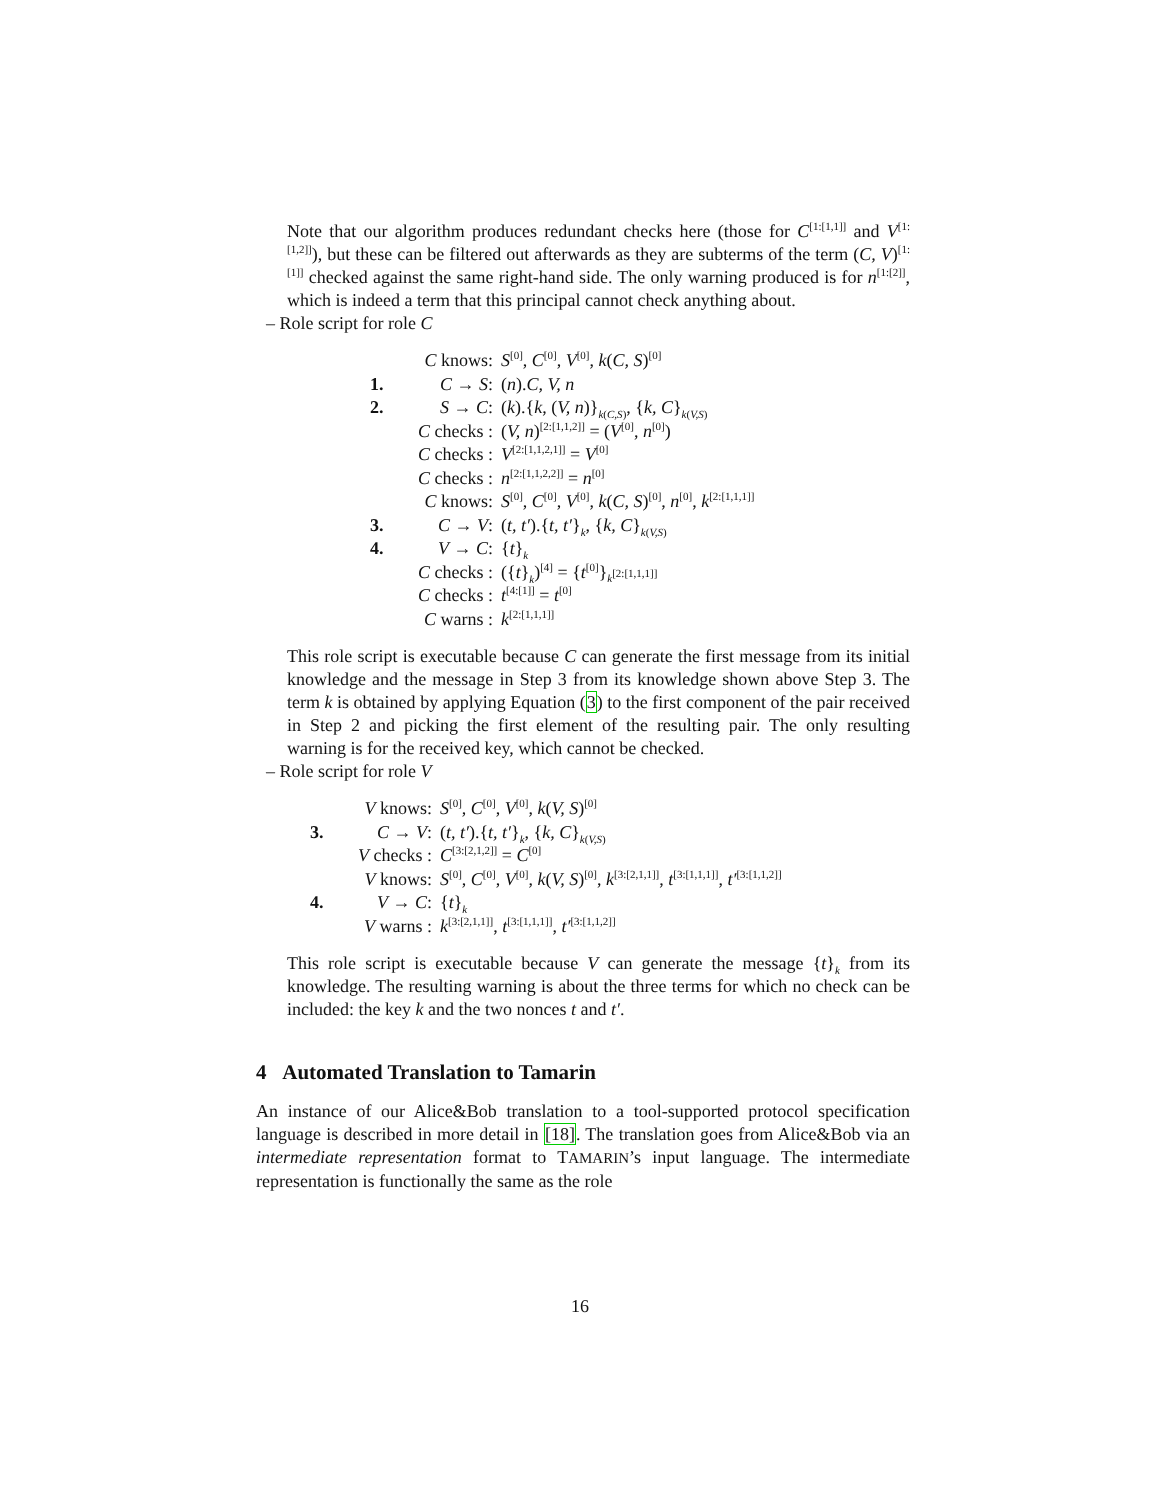Note that our algorithm produces redundant checks here (those for C<sup>[1:[1,1]]</sup> and V<sup>[1:[1,2]]</sup>), but these can be filtered out afterwards as they are subterms of the term (C, V)<sup>[1:[1]]</sup> checked against the same right-hand side. The only warning produced is for n<sup>[1:[2]]</sup>, which is indeed a term that this principal cannot check anything about.
– Role script for role C
| | C knows: | S<sup>[0]</sup>, C<sup>[0]</sup>, V<sup>[0]</sup>, k ( C, S )<sup>[0]</sup> |
| 1. | C → S : | ( n ). C, V, n |
| 2. | S → C : | ( k ).{ k , ( V, n )}<sub>k(C,S)</sub>, { k, C }<sub>k(V,S)</sub> |
| | C checks : | ( V, n )<sup>[2:[1,1,2]]</sup> = ( V<sup>[0]</sup>, n<sup>[0]</sup>) |
| | C checks : | V<sup>[2:[1,1,2,1]]</sup> = V<sup>[0]</sup> |
| | C checks : | n<sup>[2:[1,1,2,2]]</sup> = n<sup>[0]</sup> |
| | C knows: | S<sup>[0]</sup>, C<sup>[0]</sup>, V<sup>[0]</sup>, k ( C, S )<sup>[0]</sup>, n<sup>[0]</sup>, k<sup>[2:[1,1,1]]</sup> |
| 3. | C → V : | ( t, t′ ).{ t, t′ }<sub>k</sub>, { k, C }<sub>k(V,S)</sub> |
| 4. | V → C : | { t }<sub>k</sub> |
| | C checks : | ({ t }<sub>k</sub>)<sup>[4]</sup> = { t<sup>[0]</sup>}<sub>k<sup>[2:[1,1,1]]</sup></sub> |
| | C checks : | t<sup>[4:[1]]</sup> = t<sup>[0]</sup> |
| | C warns : | k<sup>[2:[1,1,1]]</sup> |
This role script is executable because C can generate the first message from its initial knowledge and the message in Step 3 from its knowledge shown above Step 3. The term k is obtained by applying Equation (3) to the first component of the pair received in Step 2 and picking the first element of the resulting pair. The only resulting warning is for the received key, which cannot be checked.
– Role script for role V
| | V knows: | S<sup>[0]</sup>, C<sup>[0]</sup>, V<sup>[0]</sup>, k ( V, S )<sup>[0]</sup> |
| 3. | C → V : | ( t, t′ ).{ t, t′ }<sub>k</sub>, { k, C }<sub>k(V,S)</sub> |
| | V checks : | C<sup>[3:[2,1,2]]</sup> = C<sup>[0]</sup> |
| | V knows: | S<sup>[0]</sup>, C<sup>[0]</sup>, V<sup>[0]</sup>, k ( V, S )<sup>[0]</sup>, k<sup>[3:[2,1,1]]</sup>, t<sup>[3:[1,1,1]]</sup>, t′<sup>[3:[1,1,2]]</sup> |
| 4. | V → C : | { t }<sub>k</sub> |
| | V warns : | k<sup>[3:[2,1,1]]</sup>, t<sup>[3:[1,1,1]]</sup>, t′<sup>[3:[1,1,2]]</sup> |
This role script is executable because V can generate the message {t}<sub>k</sub> from its knowledge. The resulting warning is about the three terms for which no check can be included: the key k and the two nonces t and t′.
4 Automated Translation to Tamarin
An instance of our Alice&Bob translation to a tool-supported protocol specification language is described in more detail in [18]. The translation goes from Alice&Bob via an intermediate representation format to TAMARIN’s input language. The intermediate representation is functionally the same as the role
16